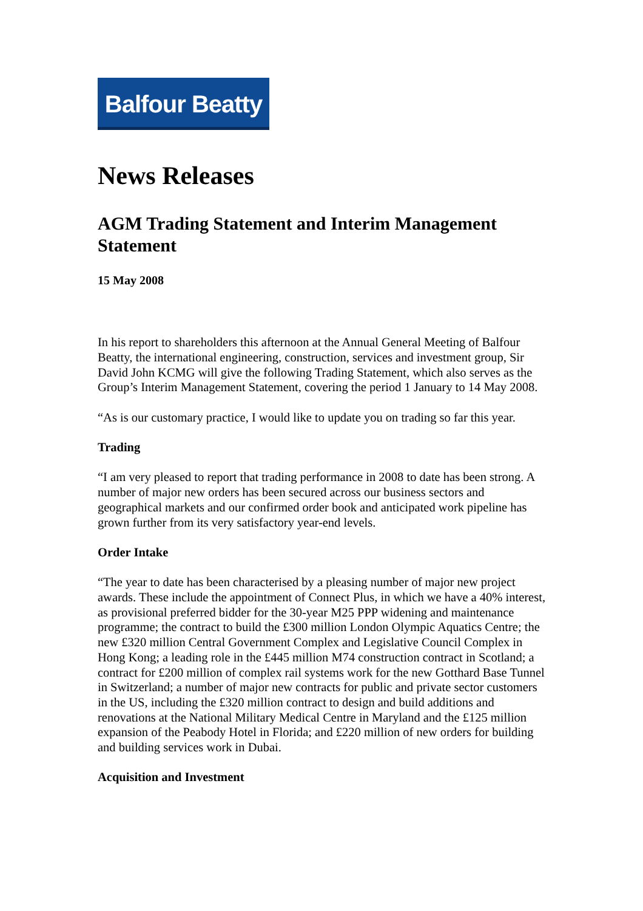Balfour Beatty
News Releases
AGM Trading Statement and Interim Management Statement
15 May 2008
In his report to shareholders this afternoon at the Annual General Meeting of Balfour Beatty, the international engineering, construction, services and investment group, Sir David John KCMG will give the following Trading Statement, which also serves as the Group’s Interim Management Statement, covering the period 1 January to 14 May 2008.
“As is our customary practice, I would like to update you on trading so far this year.
Trading
“I am very pleased to report that trading performance in 2008 to date has been strong. A number of major new orders has been secured across our business sectors and geographical markets and our confirmed order book and anticipated work pipeline has grown further from its very satisfactory year-end levels.
Order Intake
“The year to date has been characterised by a pleasing number of major new project awards. These include the appointment of Connect Plus, in which we have a 40% interest, as provisional preferred bidder for the 30-year M25 PPP widening and maintenance programme; the contract to build the £300 million London Olympic Aquatics Centre; the new £320 million Central Government Complex and Legislative Council Complex in Hong Kong; a leading role in the £445 million M74 construction contract in Scotland; a contract for £200 million of complex rail systems work for the new Gotthard Base Tunnel in Switzerland; a number of major new contracts for public and private sector customers in the US, including the £320 million contract to design and build additions and renovations at the National Military Medical Centre in Maryland and the £125 million expansion of the Peabody Hotel in Florida; and £220 million of new orders for building and building services work in Dubai.
Acquisition and Investment